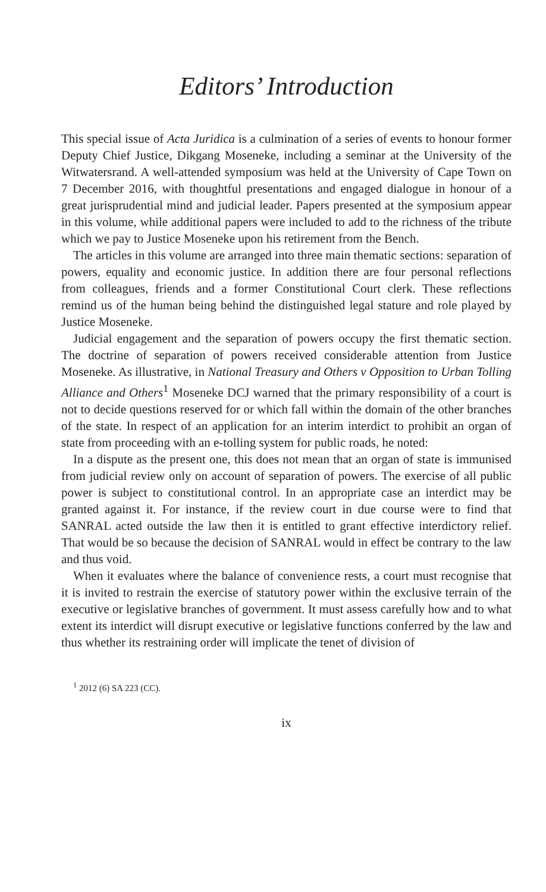Editors’ Introduction
This special issue of Acta Juridica is a culmination of a series of events to honour former Deputy Chief Justice, Dikgang Moseneke, including a seminar at the University of the Witwatersrand. A well-attended symposium was held at the University of Cape Town on 7 December 2016, with thoughtful presentations and engaged dialogue in honour of a great jurisprudential mind and judicial leader. Papers presented at the symposium appear in this volume, while additional papers were included to add to the richness of the tribute which we pay to Justice Moseneke upon his retirement from the Bench.
The articles in this volume are arranged into three main thematic sections: separation of powers, equality and economic justice. In addition there are four personal reflections from colleagues, friends and a former Constitutional Court clerk. These reflections remind us of the human being behind the distinguished legal stature and role played by Justice Moseneke.
Judicial engagement and the separation of powers occupy the first thematic section. The doctrine of separation of powers received considerable attention from Justice Moseneke. As illustrative, in National Treasury and Others v Opposition to Urban Tolling Alliance and Others<sup>1</sup> Moseneke DCJ warned that the primary responsibility of a court is not to decide questions reserved for or which fall within the domain of the other branches of the state. In respect of an application for an interim interdict to prohibit an organ of state from proceeding with an e-tolling system for public roads, he noted:
In a dispute as the present one, this does not mean that an organ of state is immunised from judicial review only on account of separation of powers. The exercise of all public power is subject to constitutional control. In an appropriate case an interdict may be granted against it. For instance, if the review court in due course were to find that SANRAL acted outside the law then it is entitled to grant effective interdictory relief. That would be so because the decision of SANRAL would in effect be contrary to the law and thus void.
When it evaluates where the balance of convenience rests, a court must recognise that it is invited to restrain the exercise of statutory power within the exclusive terrain of the executive or legislative branches of government. It must assess carefully how and to what extent its interdict will disrupt executive or legislative functions conferred by the law and thus whether its restraining order will implicate the tenet of division of
<sup>1</sup> 2012 (6) SA 223 (CC).
ix